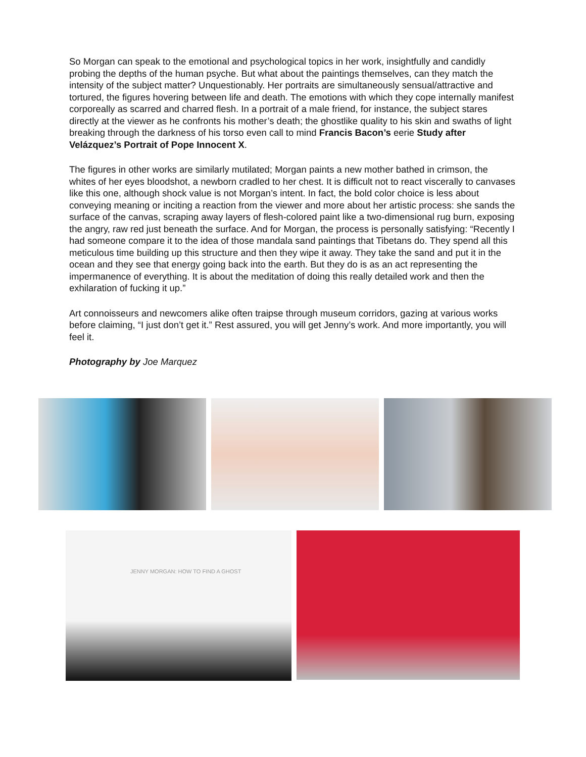So Morgan can speak to the emotional and psychological topics in her work, insightfully and candidly probing the depths of the human psyche. But what about the paintings themselves, can they match the intensity of the subject matter? Unquestionably. Her portraits are simultaneously sensual/attractive and tortured, the figures hovering between life and death. The emotions with which they cope internally manifest corporeally as scarred and charred flesh. In a portrait of a male friend, for instance, the subject stares directly at the viewer as he confronts his mother’s death; the ghostlike quality to his skin and swaths of light breaking through the darkness of his torso even call to mind Francis Bacon’s eerie Study after Velázquez’s Portrait of Pope Innocent X.
The figures in other works are similarly mutilated; Morgan paints a new mother bathed in crimson, the whites of her eyes bloodshot, a newborn cradled to her chest. It is difficult not to react viscerally to canvases like this one, although shock value is not Morgan’s intent. In fact, the bold color choice is less about conveying meaning or inciting a reaction from the viewer and more about her artistic process: she sands the surface of the canvas, scraping away layers of flesh-colored paint like a two-dimensional rug burn, exposing the angry, raw red just beneath the surface. And for Morgan, the process is personally satisfying: “Recently I had someone compare it to the idea of those mandala sand paintings that Tibetans do. They spend all this meticulous time building up this structure and then they wipe it away. They take the sand and put it in the ocean and they see that energy going back into the earth. But they do is as an act representing the impermanence of everything. It is about the meditation of doing this really detailed work and then the exhilaration of fucking it up.”
Art connoisseurs and newcomers alike often traipse through museum corridors, gazing at various works before claiming, “I just don’t get it.” Rest assured, you will get Jenny’s work. And more importantly, you will feel it.
Photography by Joe Marquez
JENNY MORGAN: HOW TO FIND A GHOST